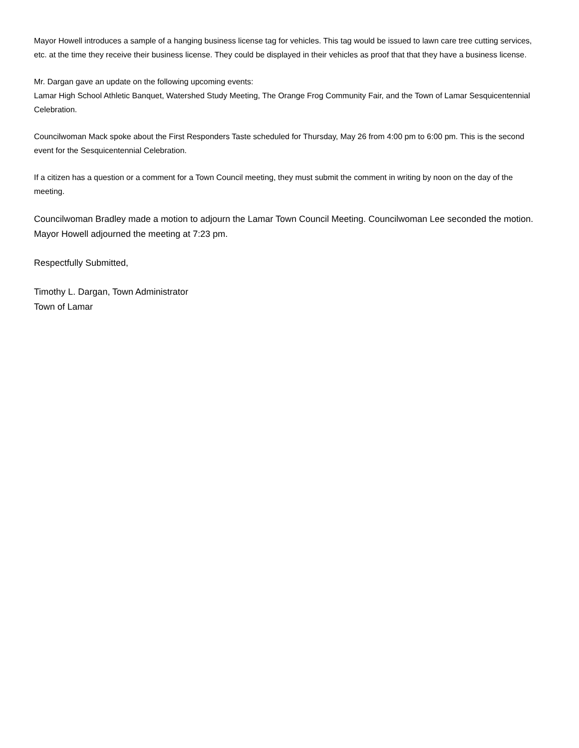Mayor Howell introduces a sample of a hanging business license tag for vehicles. This tag would be issued to lawn care tree cutting services, etc. at the time they receive their business license. They could be displayed in their vehicles as proof that that they have a business license.
Mr. Dargan gave an update on the following upcoming events:
Lamar High School Athletic Banquet, Watershed Study Meeting, The Orange Frog Community Fair, and the Town of Lamar Sesquicentennial Celebration.
Councilwoman Mack spoke about the First Responders Taste scheduled for Thursday, May 26 from 4:00 pm to 6:00 pm. This is the second event for the Sesquicentennial Celebration.
If a citizen has a question or a comment for a Town Council meeting, they must submit the comment in writing by noon on the day of the meeting.
Councilwoman Bradley made a motion to adjourn the Lamar Town Council Meeting. Councilwoman Lee seconded the motion. Mayor Howell adjourned the meeting at 7:23 pm.
Respectfully Submitted,
Timothy L. Dargan, Town Administrator
Town of Lamar